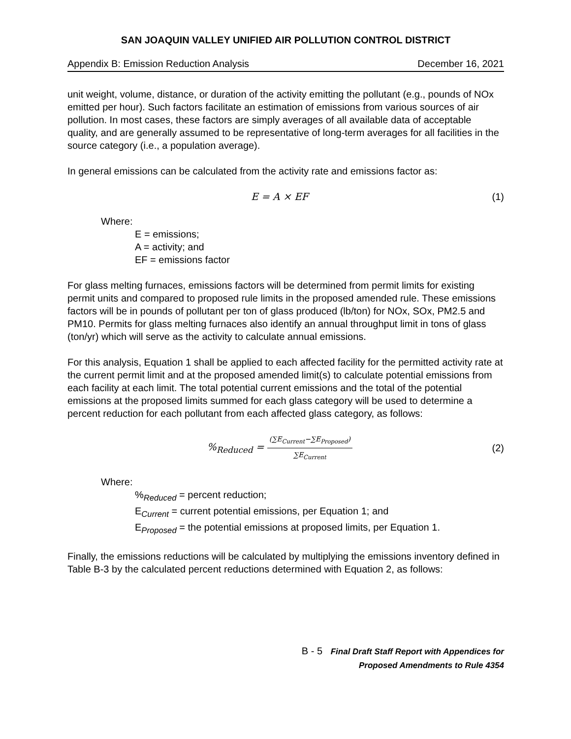SAN JOAQUIN VALLEY UNIFIED AIR POLLUTION CONTROL DISTRICT
Appendix B: Emission Reduction Analysis December 16, 2021
unit weight, volume, distance, or duration of the activity emitting the pollutant (e.g., pounds of NOx emitted per hour). Such factors facilitate an estimation of emissions from various sources of air pollution. In most cases, these factors are simply averages of all available data of acceptable quality, and are generally assumed to be representative of long-term averages for all facilities in the source category (i.e., a population average).
In general emissions can be calculated from the activity rate and emissions factor as:
E = A × EF (1)
Where:
E = emissions;
A = activity; and
EF = emissions factor
For glass melting furnaces, emissions factors will be determined from permit limits for existing permit units and compared to proposed rule limits in the proposed amended rule. These emissions factors will be in pounds of pollutant per ton of glass produced (lb/ton) for NOx, SOx, PM2.5 and PM10. Permits for glass melting furnaces also identify an annual throughput limit in tons of glass (ton/yr) which will serve as the activity to calculate annual emissions.
For this analysis, Equation 1 shall be applied to each affected facility for the permitted activity rate at the current permit limit and at the proposed amended limit(s) to calculate potential emissions from each facility at each limit. The total potential current emissions and the total of the potential emissions at the proposed limits summed for each glass category will be used to determine a percent reduction for each pollutant from each affected glass category, as follows:
%<sub>Reduced</sub> =
(∑E<sub>Current</sub>−∑E<sub>Proposed</sub>)
∑E<sub>Current</sub>
(2)
Where:
%<sub>Reduced</sub> = percent reduction;
E<sub>Current</sub> = current potential emissions, per Equation 1; and
E<sub>Proposed</sub> = the potential emissions at proposed limits, per Equation 1.
Finally, the emissions reductions will be calculated by multiplying the emissions inventory defined in Table B-3 by the calculated percent reductions determined with Equation 2, as follows:
B - 5 Final Draft Staff Report with Appendices for
Proposed Amendments to Rule 4354